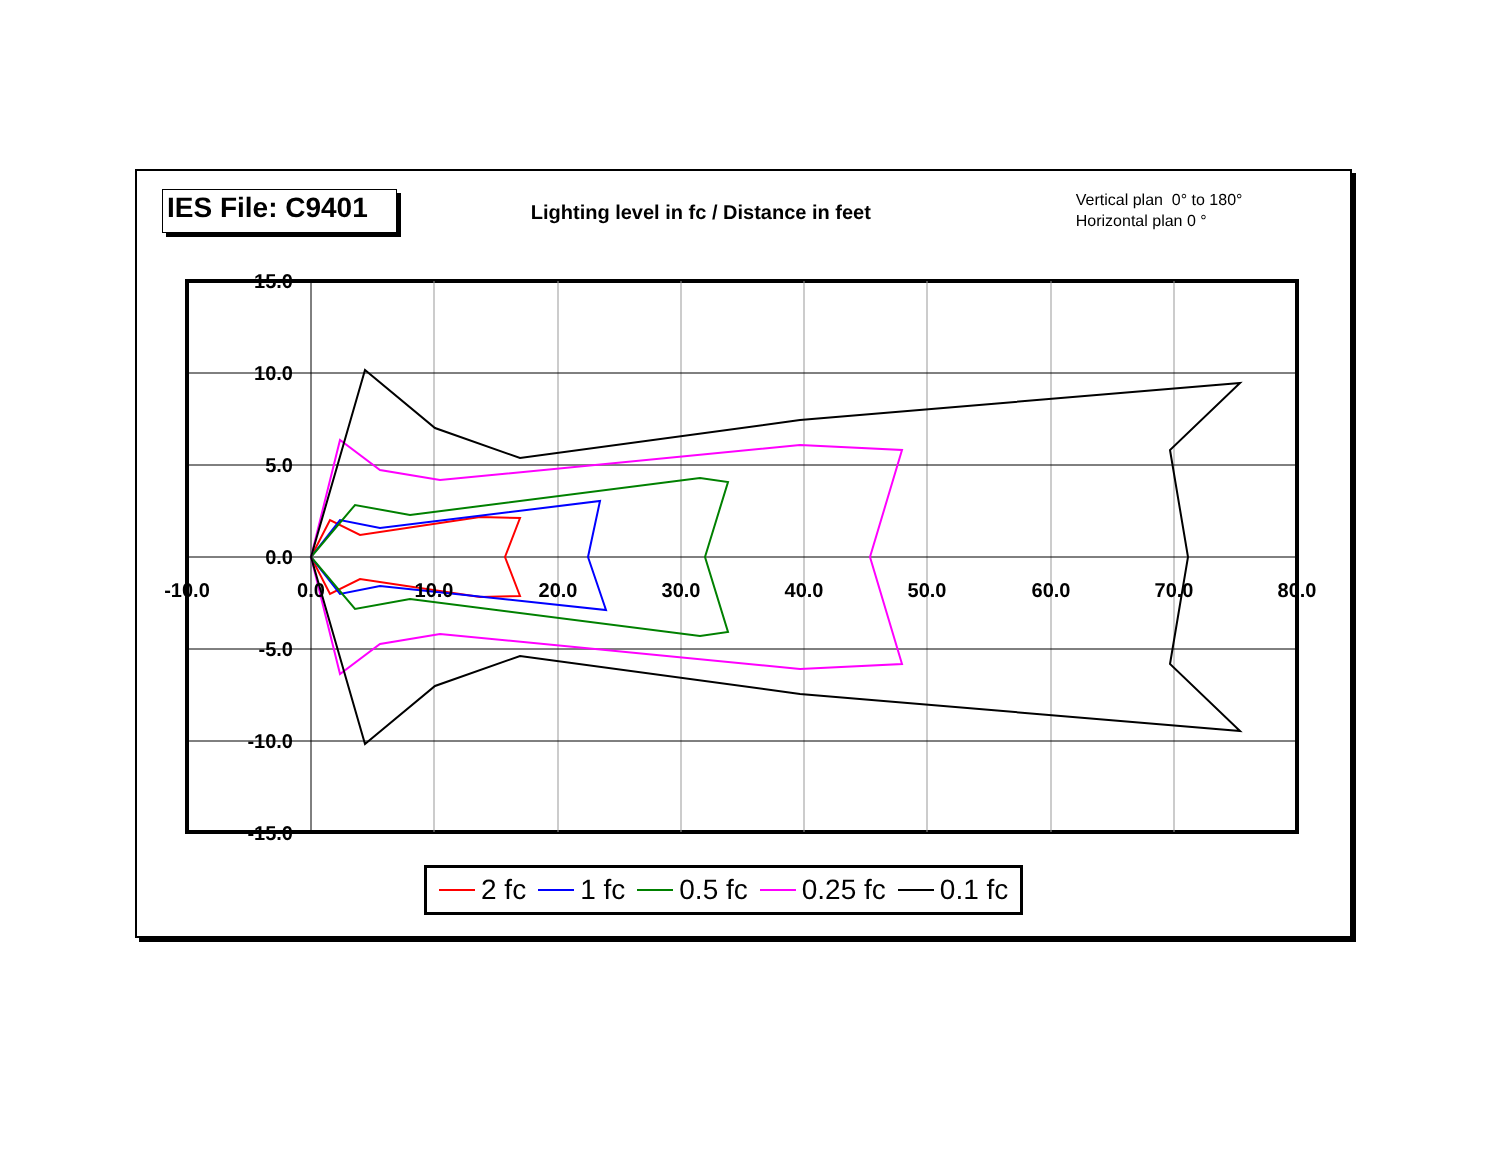IES File: C9401
Lighting level in fc / Distance in feet
Vertical plan 0° to 180°
Horizontal plan 0 °
15.0
10.0
5.0
0.0
-5.0
-10.0
-15.0
-10.0
0.0
10.0
20.0
30.0
40.0
50.0
70.0
60.0
80.0
2 fc 1 fc 0.5 fc 0.25 fc 0.1 fc